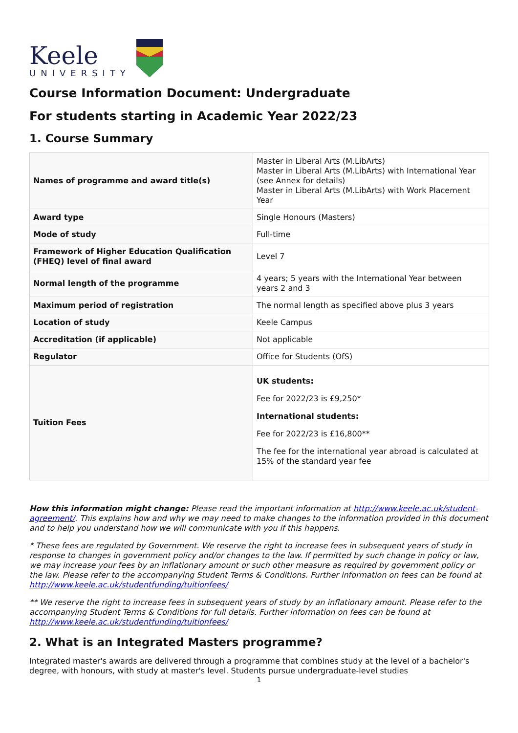Keele
UNIVERSITY
Course Information Document: Undergraduate
For students starting in Academic Year 2022/23
1. Course Summary
| Names of programme and award title(s) | Master in Liberal Arts (M.LibArts) Master in Liberal Arts (M.LibArts) with International Year (see Annex for details) Master in Liberal Arts (M.LibArts) with Work Placement Year |
| Award type | Single Honours (Masters) |
| Mode of study | Full-time |
| Framework of Higher Education Qualification (FHEQ) level of final award | Level 7 |
| Normal length of the programme | 4 years; 5 years with the International Year between years 2 and 3 |
| Maximum period of registration | The normal length as specified above plus 3 years |
| Location of study | Keele Campus |
| Accreditation (if applicable) | Not applicable |
| Regulator | Office for Students (OfS) |
| Tuition Fees | UK students: Fee for 2022/23 is £9,250* International students: Fee for 2022/23 is £16,800** The fee for the international year abroad is calculated at 15% of the standard year fee |
How this information might change: Please read the important information at http://www.keele.ac.uk/student-agreement/. This explains how and why we may need to make changes to the information provided in this document and to help you understand how we will communicate with you if this happens.
* These fees are regulated by Government. We reserve the right to increase fees in subsequent years of study in response to changes in government policy and/or changes to the law. If permitted by such change in policy or law, we may increase your fees by an inflationary amount or such other measure as required by government policy or the law. Please refer to the accompanying Student Terms & Conditions. Further information on fees can be found at http://www.keele.ac.uk/studentfunding/tuitionfees/
** We reserve the right to increase fees in subsequent years of study by an inflationary amount. Please refer to the accompanying Student Terms & Conditions for full details. Further information on fees can be found at http://www.keele.ac.uk/studentfunding/tuitionfees/
2. What is an Integrated Masters programme?
Integrated master's awards are delivered through a programme that combines study at the level of a bachelor's degree, with honours, with study at master's level. Students pursue undergraduate-level studies
1